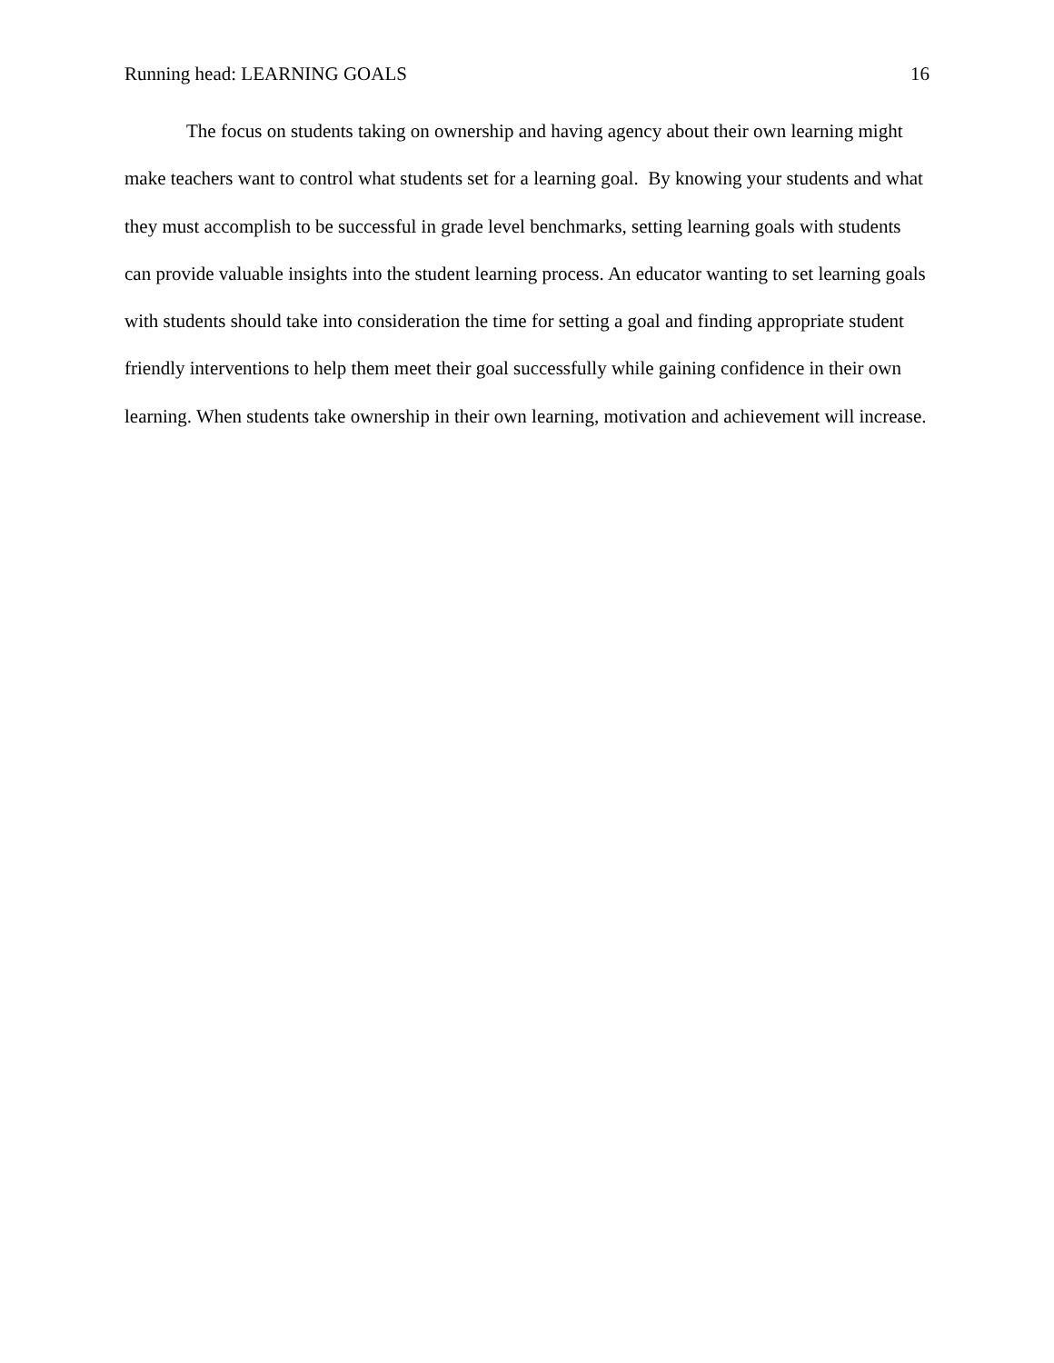Running head: LEARNING GOALS 16
The focus on students taking on ownership and having agency about their own learning might make teachers want to control what students set for a learning goal. By knowing your students and what they must accomplish to be successful in grade level benchmarks, setting learning goals with students can provide valuable insights into the student learning process. An educator wanting to set learning goals with students should take into consideration the time for setting a goal and finding appropriate student friendly interventions to help them meet their goal successfully while gaining confidence in their own learning. When students take ownership in their own learning, motivation and achievement will increase.